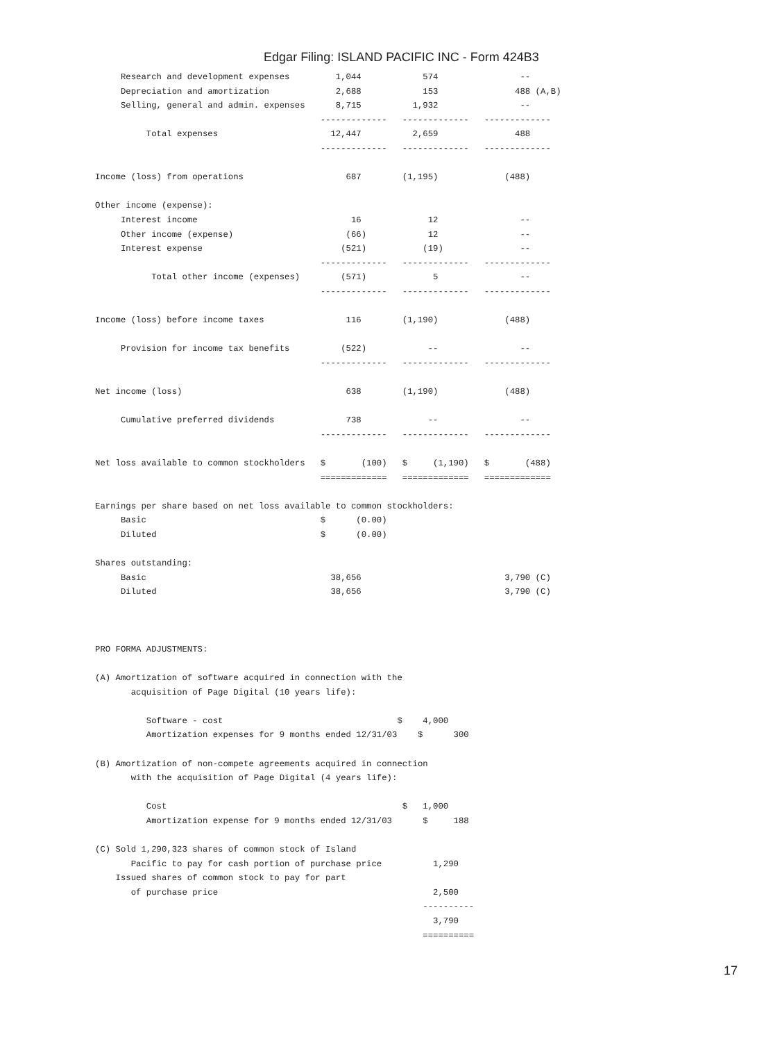Edgar Filing: ISLAND PACIFIC INC - Form 424B3
     Research and development expenses         1,044            574                --
     Depreciation and amortization             2,688            153               488 (A,B)
     Selling, general and admin. expenses      8,715          1,932                --
                                            -------------   -------------   -------------
          Total expenses                      12,447          2,659               488
                                            -------------   -------------   -------------

Income (loss) from operations                    687        (1,195)             (488)

Other income (expense):
     Interest income                              16             12                --
     Other income (expense)                      (66)            12                --
     Interest expense                           (521)           (19)               --
                                            -------------   -------------   -------------
           Total other income (expenses)        (571)             5                --
                                            -------------   -------------   -------------

Income (loss) before income taxes                116        (1,190)             (488)

     Provision for income tax benefits          (522)            --                --
                                            -------------   -------------   -------------

Net income (loss)                                638        (1,190)             (488)

     Cumulative preferred dividends              738             --                --
                                            -------------   -------------   -------------

Net loss available to common stockholders   $       (100)   $     (1,190)   $       (488)
                                            =============   =============   =============

Earnings per share based on net loss available to common stockholders:
     Basic                                  $      (0.00)
     Diluted                                $      (0.00)

Shares outstanding:
     Basic                                    38,656                            3,790 (C)
     Diluted                                  38,656                            3,790 (C)



PRO FORMA ADJUSTMENTS:

(A) Amortization of software acquired in connection with the
       acquisition of Page Digital (10 years life):

          Software - cost                                  $    4,000
          Amortization expenses for 9 months ended 12/31/03    $      300

(B) Amortization of non-compete agreements acquired in connection
       with the acquisition of Page Digital (4 years life):

          Cost                                              $   1,000
          Amortization expense for 9 months ended 12/31/03      $     188

(C) Sold 1,290,323 shares of common stock of Island
       Pacific to pay for cash portion of purchase price          1,290
    Issued shares of common stock to pay for part
       of purchase price                                          2,500
                                                                ----------
                                                                  3,790
                                                                ==========
17